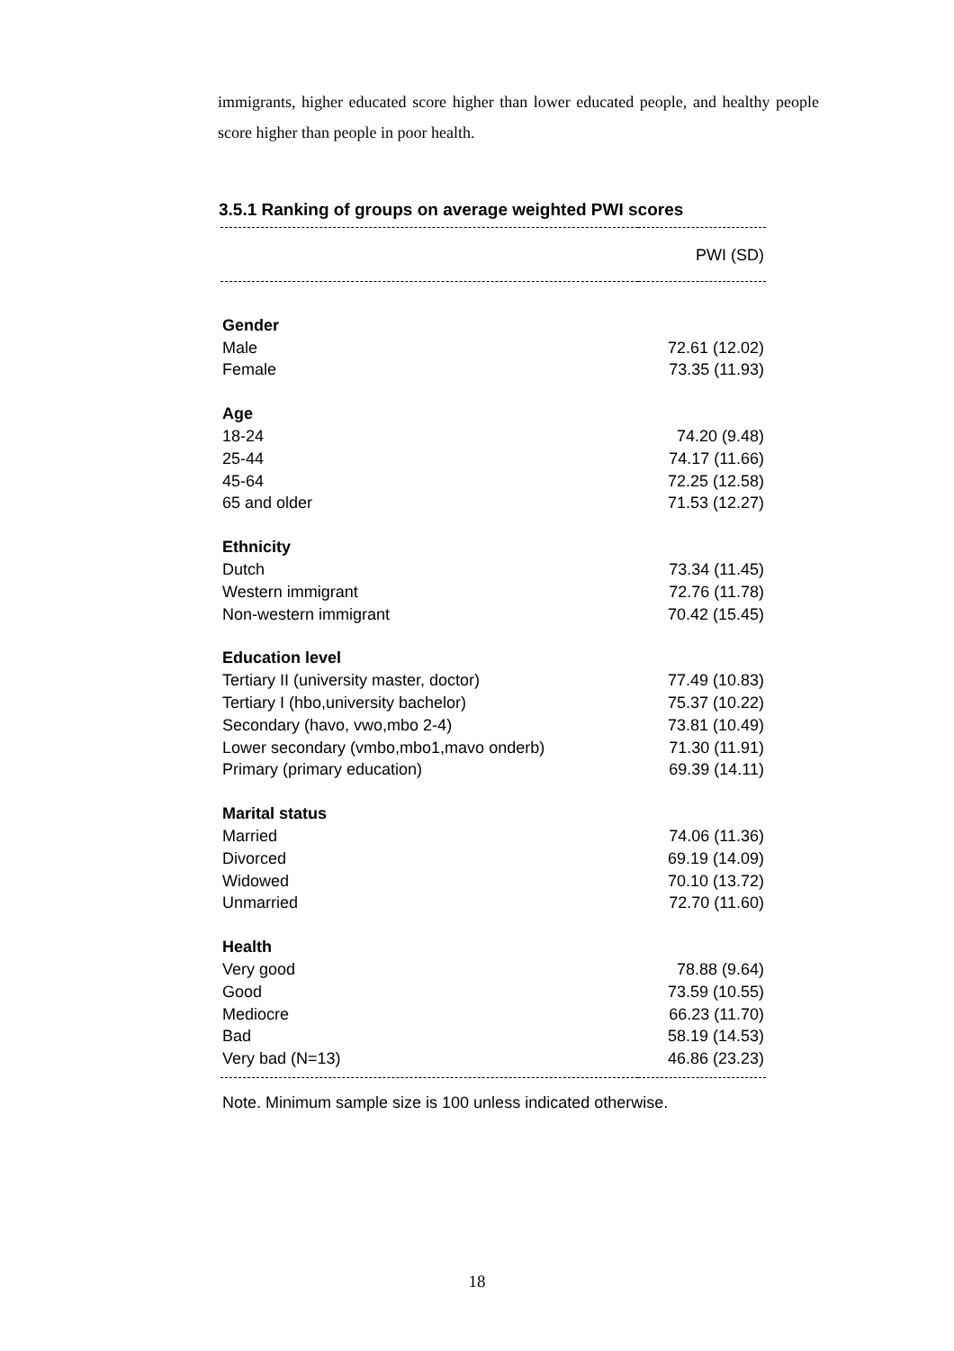immigrants, higher educated score higher than lower educated people, and healthy people score higher than people in poor health.
3.5.1 Ranking of groups on average weighted PWI scores
| | PWI (SD) |
| --- | --- |
| Gender | |
| Male | 72.61 (12.02) |
| Female | 73.35 (11.93) |
| Age | |
| 18-24 | 74.20 (9.48) |
| 25-44 | 74.17 (11.66) |
| 45-64 | 72.25 (12.58) |
| 65 and older | 71.53 (12.27) |
| Ethnicity | |
| Dutch | 73.34 (11.45) |
| Western immigrant | 72.76 (11.78) |
| Non-western immigrant | 70.42 (15.45) |
| Education level | |
| Tertiary II (university master, doctor) | 77.49 (10.83) |
| Tertiary I (hbo,university bachelor) | 75.37 (10.22) |
| Secondary (havo, vwo,mbo 2-4) | 73.81 (10.49) |
| Lower secondary (vmbo,mbo1,mavo onderb) | 71.30 (11.91) |
| Primary (primary education) | 69.39 (14.11) |
| Marital status | |
| Married | 74.06 (11.36) |
| Divorced | 69.19 (14.09) |
| Widowed | 70.10 (13.72) |
| Unmarried | 72.70 (11.60) |
| Health | |
| Very good | 78.88 (9.64) |
| Good | 73.59 (10.55) |
| Mediocre | 66.23 (11.70) |
| Bad | 58.19 (14.53) |
| Very bad (N=13) | 46.86 (23.23) |
Note. Minimum sample size is 100 unless indicated otherwise.
18